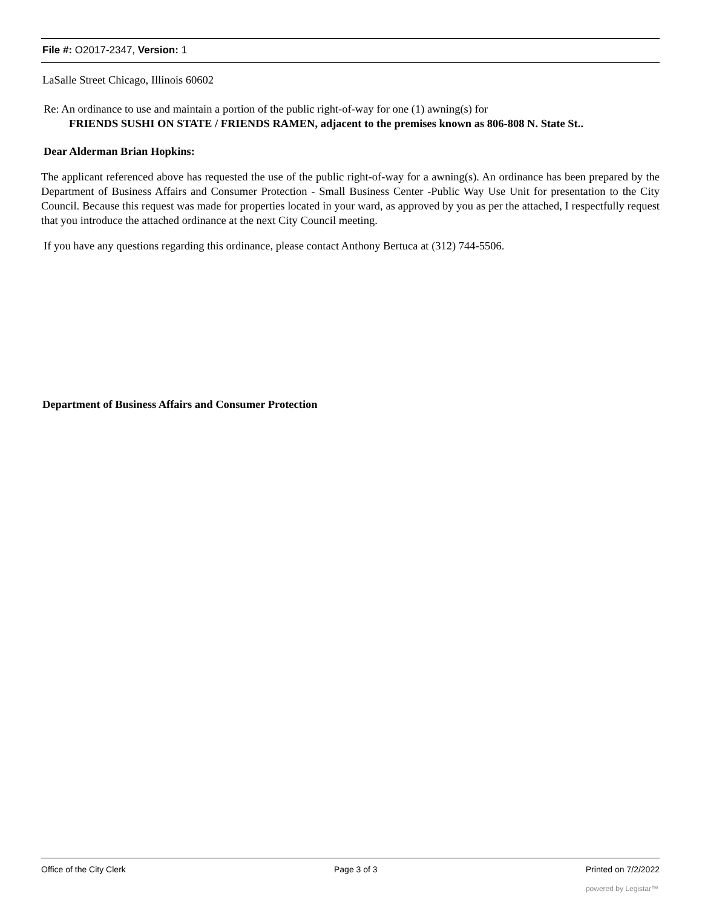File #: O2017-2347, Version: 1
LaSalle Street Chicago, Illinois 60602
Re: An ordinance to use and maintain a portion of the public right-of-way for one (1) awning(s) for
FRIENDS SUSHI ON STATE / FRIENDS RAMEN, adjacent to the premises known as 806-808 N. State St..
Dear Alderman Brian Hopkins:
The applicant referenced above has requested the use of the public right-of-way for a awning(s). An ordinance has been prepared by the Department of Business Affairs and Consumer Protection - Small Business Center -Public Way Use Unit for presentation to the City Council. Because this request was made for properties located in your ward, as approved by you as per the attached, I respectfully request that you introduce the attached ordinance at the next City Council meeting.
If you have any questions regarding this ordinance, please contact Anthony Bertuca at (312) 744-5506.
Department of Business Affairs and Consumer Protection
Office of the City Clerk Page 3 of 3 Printed on 7/2/2022
powered by Legistar™